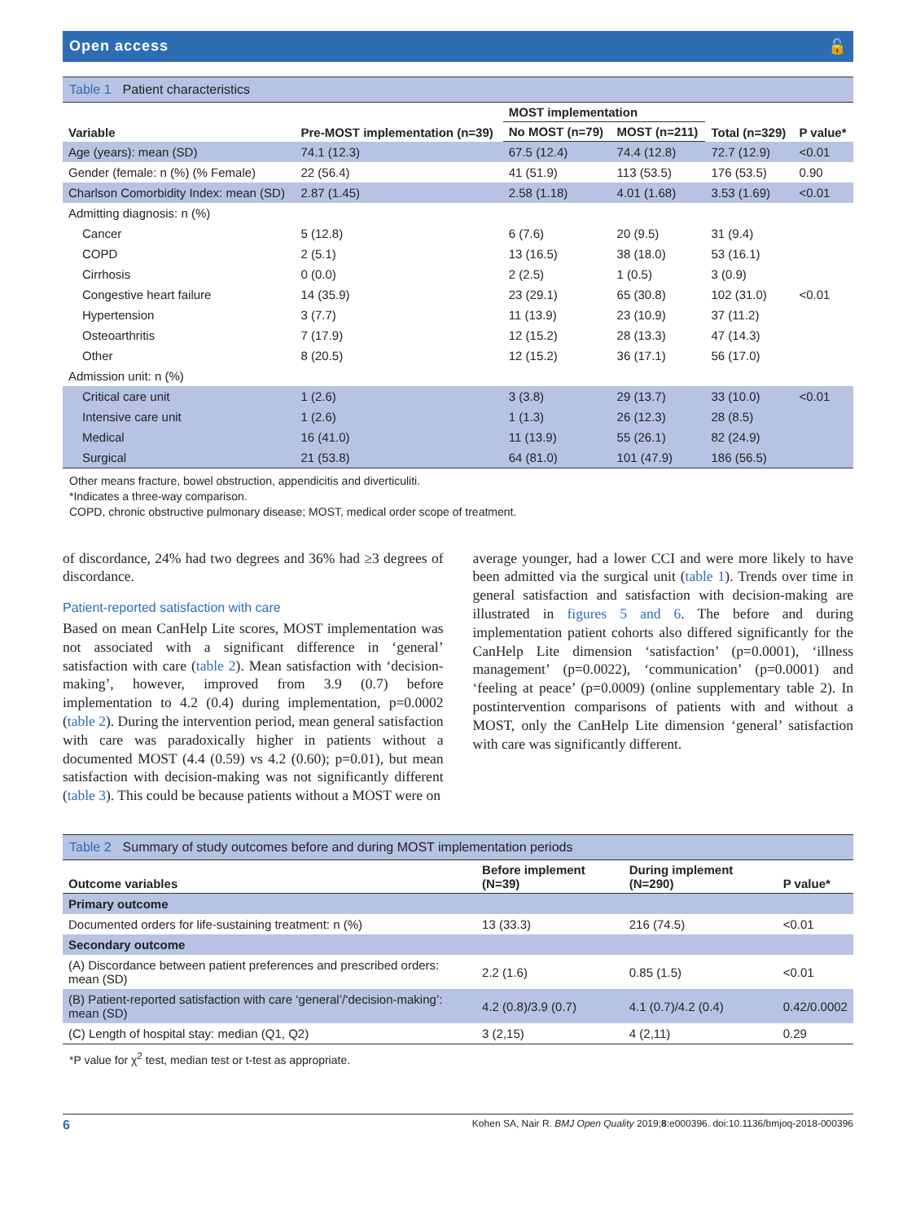Open access 🔓
Table 1 Patient characteristics
| Variable | Pre-MOST implementation (n=39) | MOST implementation | | Total (n=329) | P value* |
| --- | --- | --- | --- | --- | --- |
| | | No MOST (n=79) | MOST (n=211) | | |
| Age (years): mean (SD) | 74.1 (12.3) | 67.5 (12.4) | 74.4 (12.8) | 72.7 (12.9) | <0.01 |
| Gender (female: n (%) (% Female) | 22 (56.4) | 41 (51.9) | 113 (53.5) | 176 (53.5) | 0.90 |
| Charlson Comorbidity Index: mean (SD) | 2.87 (1.45) | 2.58 (1.18) | 4.01 (1.68) | 3.53 (1.69) | <0.01 |
| Admitting diagnosis: n (%) | | | | | |
| Cancer | 5 (12.8) | 6 (7.6) | 20 (9.5) | 31 (9.4) | |
| COPD | 2 (5.1) | 13 (16.5) | 38 (18.0) | 53 (16.1) | |
| Cirrhosis | 0 (0.0) | 2 (2.5) | 1 (0.5) | 3 (0.9) | |
| Congestive heart failure | 14 (35.9) | 23 (29.1) | 65 (30.8) | 102 (31.0) | <0.01 |
| Hypertension | 3 (7.7) | 11 (13.9) | 23 (10.9) | 37 (11.2) | |
| Osteoarthritis | 7 (17.9) | 12 (15.2) | 28 (13.3) | 47 (14.3) | |
| Other | 8 (20.5) | 12 (15.2) | 36 (17.1) | 56 (17.0) | |
| Admission unit: n (%) | | | | | |
| Critical care unit | 1 (2.6) | 3 (3.8) | 29 (13.7) | 33 (10.0) | <0.01 |
| Intensive care unit | 1 (2.6) | 1 (1.3) | 26 (12.3) | 28 (8.5) | |
| Medical | 16 (41.0) | 11 (13.9) | 55 (26.1) | 82 (24.9) | |
| Surgical | 21 (53.8) | 64 (81.0) | 101 (47.9) | 186 (56.5) | |
Other means fracture, bowel obstruction, appendicitis and diverticuliti.
*Indicates a three-way comparison.
COPD, chronic obstructive pulmonary disease; MOST, medical order scope of treatment.
of discordance, 24% had two degrees and 36% had ≥3 degrees of discordance.
Patient-reported satisfaction with care
Based on mean CanHelp Lite scores, MOST implementation was not associated with a significant difference in ‘general’ satisfaction with care (table 2). Mean satisfaction with ‘decision-making’, however, improved from 3.9 (0.7) before implementation to 4.2 (0.4) during implementation, p=0.0002 (table 2). During the intervention period, mean general satisfaction with care was paradoxically higher in patients without a documented MOST (4.4 (0.59) vs 4.2 (0.60); p=0.01), but mean satisfaction with decision-making was not significantly different (table 3). This could be because patients without a MOST were on
average younger, had a lower CCI and were more likely to have been admitted via the surgical unit (table 1). Trends over time in general satisfaction and satisfaction with decision-making are illustrated in figures 5 and 6. The before and during implementation patient cohorts also differed significantly for the CanHelp Lite dimension ‘satisfaction’ (p=0.0001), ‘illness management’ (p=0.0022), ‘communication’ (p=0.0001) and ‘feeling at peace’ (p=0.0009) (online supplementary table 2). In postintervention comparisons of patients with and without a MOST, only the CanHelp Lite dimension ‘general’ satisfaction with care was significantly different.
Table 2 Summary of study outcomes before and during MOST implementation periods
| Outcome variables | Before implement (N=39) | During implement (N=290) | P value* |
| --- | --- | --- | --- |
| Primary outcome | | | |
| Documented orders for life-sustaining treatment: n (%) | 13 (33.3) | 216 (74.5) | <0.01 |
| Secondary outcome | | | |
| (A) Discordance between patient preferences and prescribed orders: mean (SD) | 2.2 (1.6) | 0.85 (1.5) | <0.01 |
| (B) Patient-reported satisfaction with care ‘general’/‘decision-making’: mean (SD) | 4.2 (0.8)/3.9 (0.7) | 4.1 (0.7)/4.2 (0.4) | 0.42/0.0002 |
| (C) Length of hospital stay: median (Q1, Q2) | 3 (2,15) | 4 (2,11) | 0.29 |
*P value for χ<sup>2</sup> test, median test or t-test as appropriate.
6 Kohen SA, Nair R. BMJ Open Quality 2019;8:e000396. doi:10.1136/bmjoq-2018-000396